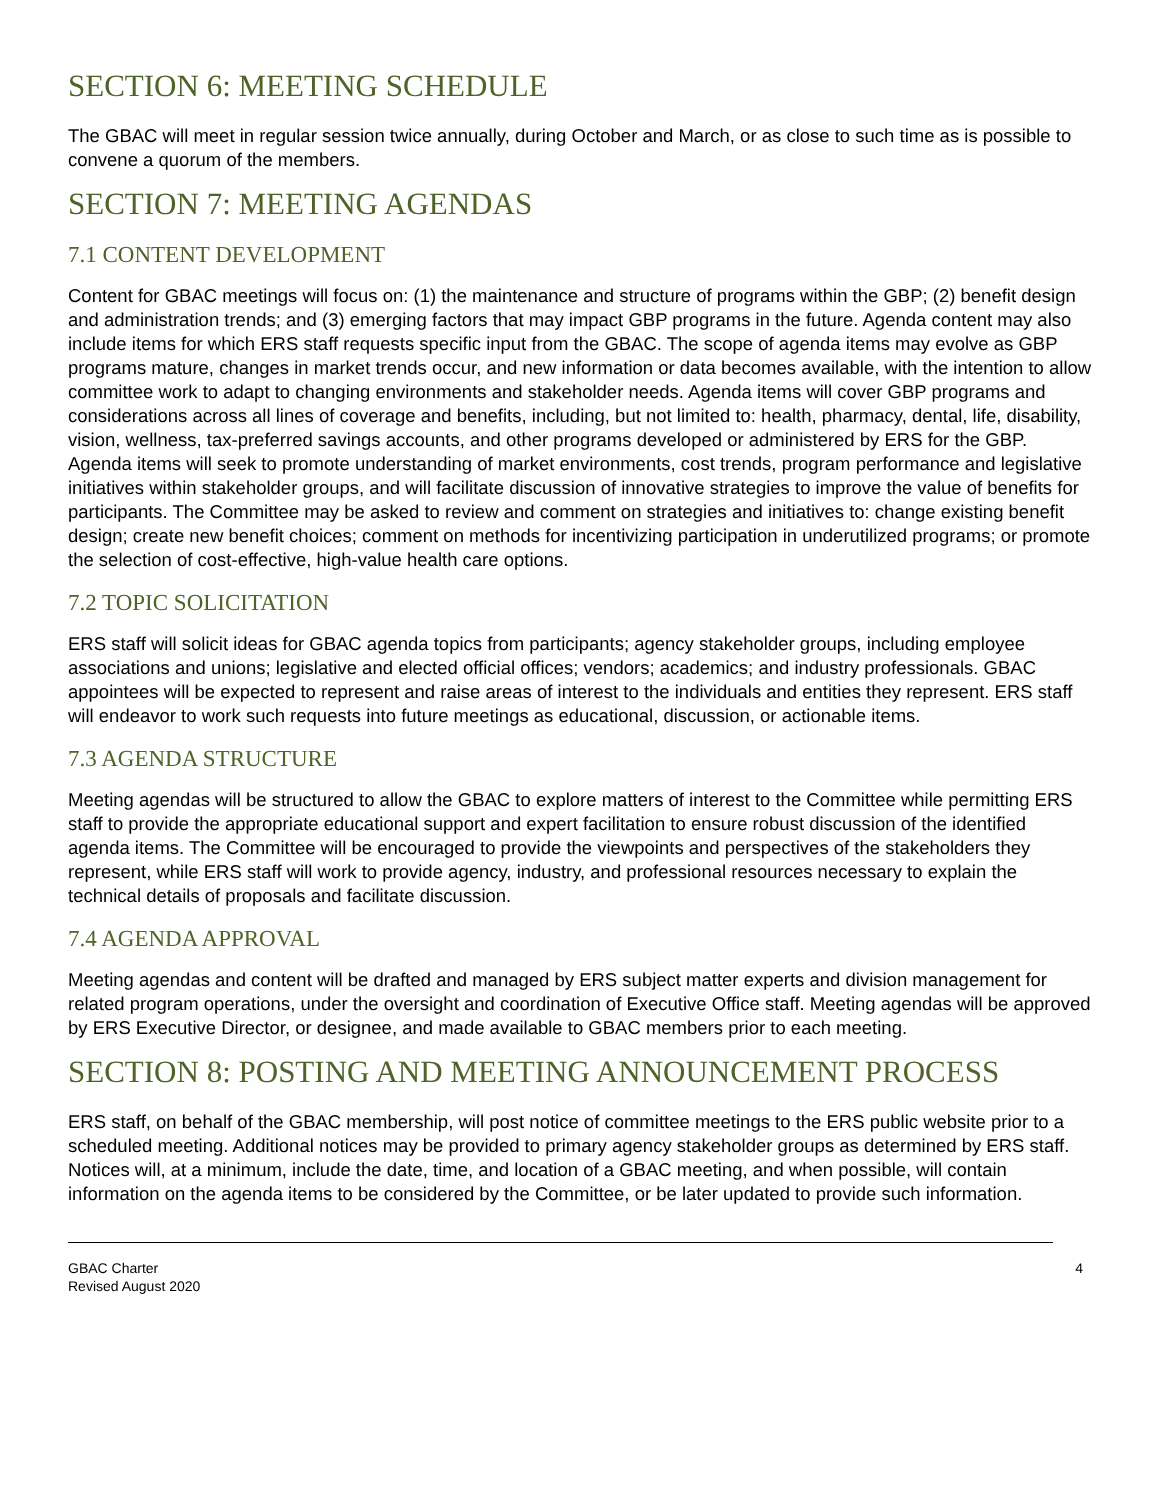SECTION 6: MEETING SCHEDULE
The GBAC will meet in regular session twice annually, during October and March, or as close to such time as is possible to convene a quorum of the members.
SECTION 7: MEETING AGENDAS
7.1 CONTENT DEVELOPMENT
Content for GBAC meetings will focus on: (1) the maintenance and structure of programs within the GBP; (2) benefit design and administration trends; and (3) emerging factors that may impact GBP programs in the future. Agenda content may also include items for which ERS staff requests specific input from the GBAC. The scope of agenda items may evolve as GBP programs mature, changes in market trends occur, and new information or data becomes available, with the intention to allow committee work to adapt to changing environments and stakeholder needs. Agenda items will cover GBP programs and considerations across all lines of coverage and benefits, including, but not limited to: health, pharmacy, dental, life, disability, vision, wellness, tax-preferred savings accounts, and other programs developed or administered by ERS for the GBP. Agenda items will seek to promote understanding of market environments, cost trends, program performance and legislative initiatives within stakeholder groups, and will facilitate discussion of innovative strategies to improve the value of benefits for participants. The Committee may be asked to review and comment on strategies and initiatives to: change existing benefit design; create new benefit choices; comment on methods for incentivizing participation in underutilized programs; or promote the selection of cost-effective, high-value health care options.
7.2 TOPIC SOLICITATION
ERS staff will solicit ideas for GBAC agenda topics from participants; agency stakeholder groups, including employee associations and unions; legislative and elected official offices; vendors; academics; and industry professionals. GBAC appointees will be expected to represent and raise areas of interest to the individuals and entities they represent. ERS staff will endeavor to work such requests into future meetings as educational, discussion, or actionable items.
7.3 AGENDA STRUCTURE
Meeting agendas will be structured to allow the GBAC to explore matters of interest to the Committee while permitting ERS staff to provide the appropriate educational support and expert facilitation to ensure robust discussion of the identified agenda items. The Committee will be encouraged to provide the viewpoints and perspectives of the stakeholders they represent, while ERS staff will work to provide agency, industry, and professional resources necessary to explain the technical details of proposals and facilitate discussion.
7.4 AGENDA APPROVAL
Meeting agendas and content will be drafted and managed by ERS subject matter experts and division management for related program operations, under the oversight and coordination of Executive Office staff. Meeting agendas will be approved by ERS Executive Director, or designee, and made available to GBAC members prior to each meeting.
SECTION 8: POSTING AND MEETING ANNOUNCEMENT PROCESS
ERS staff, on behalf of the GBAC membership, will post notice of committee meetings to the ERS public website prior to a scheduled meeting. Additional notices may be provided to primary agency stakeholder groups as determined by ERS staff. Notices will, at a minimum, include the date, time, and location of a GBAC meeting, and when possible, will contain information on the agenda items to be considered by the Committee, or be later updated to provide such information.
GBAC Charter
Revised August 2020
4